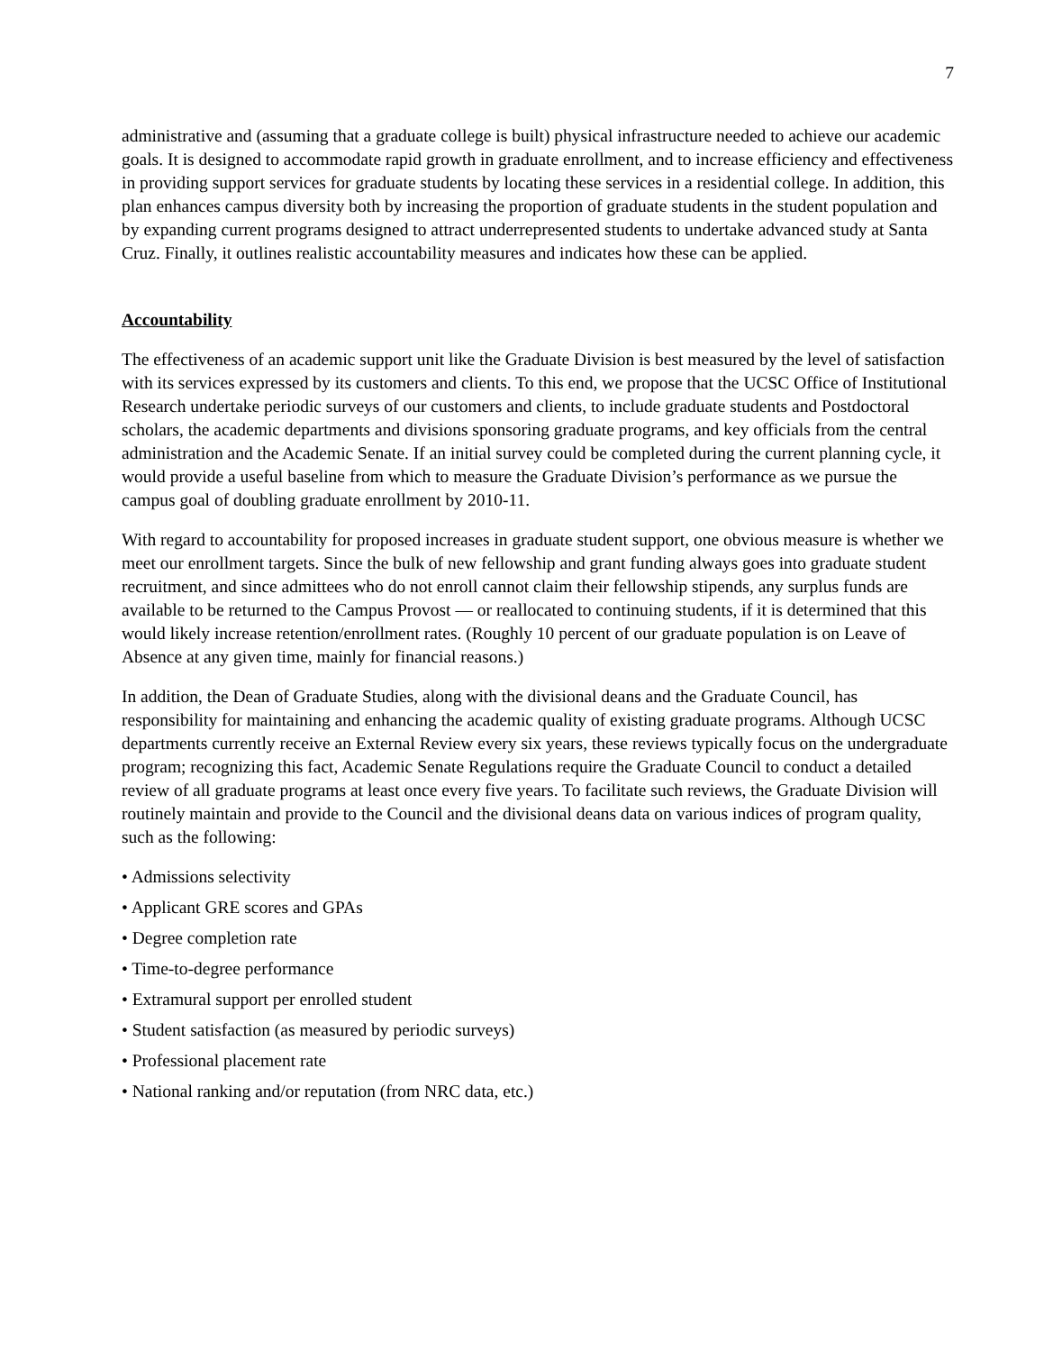7
administrative and (assuming that a graduate college is built) physical infrastructure needed to achieve our academic goals. It is designed to accommodate rapid growth in graduate enrollment, and to increase efficiency and effectiveness in providing support services for graduate students by locating these services in a residential college. In addition, this plan enhances campus diversity both by increasing the proportion of graduate students in the student population and by expanding current programs designed to attract underrepresented students to undertake advanced study at Santa Cruz. Finally, it outlines realistic accountability measures and indicates how these can be applied.
Accountability
The effectiveness of an academic support unit like the Graduate Division is best measured by the level of satisfaction with its services expressed by its customers and clients. To this end, we propose that the UCSC Office of Institutional Research undertake periodic surveys of our customers and clients, to include graduate students and Postdoctoral scholars, the academic departments and divisions sponsoring graduate programs, and key officials from the central administration and the Academic Senate. If an initial survey could be completed during the current planning cycle, it would provide a useful baseline from which to measure the Graduate Division’s performance as we pursue the campus goal of doubling graduate enrollment by 2010-11.
With regard to accountability for proposed increases in graduate student support, one obvious measure is whether we meet our enrollment targets. Since the bulk of new fellowship and grant funding always goes into graduate student recruitment, and since admittees who do not enroll cannot claim their fellowship stipends, any surplus funds are available to be returned to the Campus Provost — or reallocated to continuing students, if it is determined that this would likely increase retention/enrollment rates. (Roughly 10 percent of our graduate population is on Leave of Absence at any given time, mainly for financial reasons.)
In addition, the Dean of Graduate Studies, along with the divisional deans and the Graduate Council, has responsibility for maintaining and enhancing the academic quality of existing graduate programs. Although UCSC departments currently receive an External Review every six years, these reviews typically focus on the undergraduate program; recognizing this fact, Academic Senate Regulations require the Graduate Council to conduct a detailed review of all graduate programs at least once every five years. To facilitate such reviews, the Graduate Division will routinely maintain and provide to the Council and the divisional deans data on various indices of program quality, such as the following:
• Admissions selectivity
• Applicant GRE scores and GPAs
• Degree completion rate
• Time-to-degree performance
• Extramural support per enrolled student
• Student satisfaction (as measured by periodic surveys)
• Professional placement rate
• National ranking and/or reputation (from NRC data, etc.)